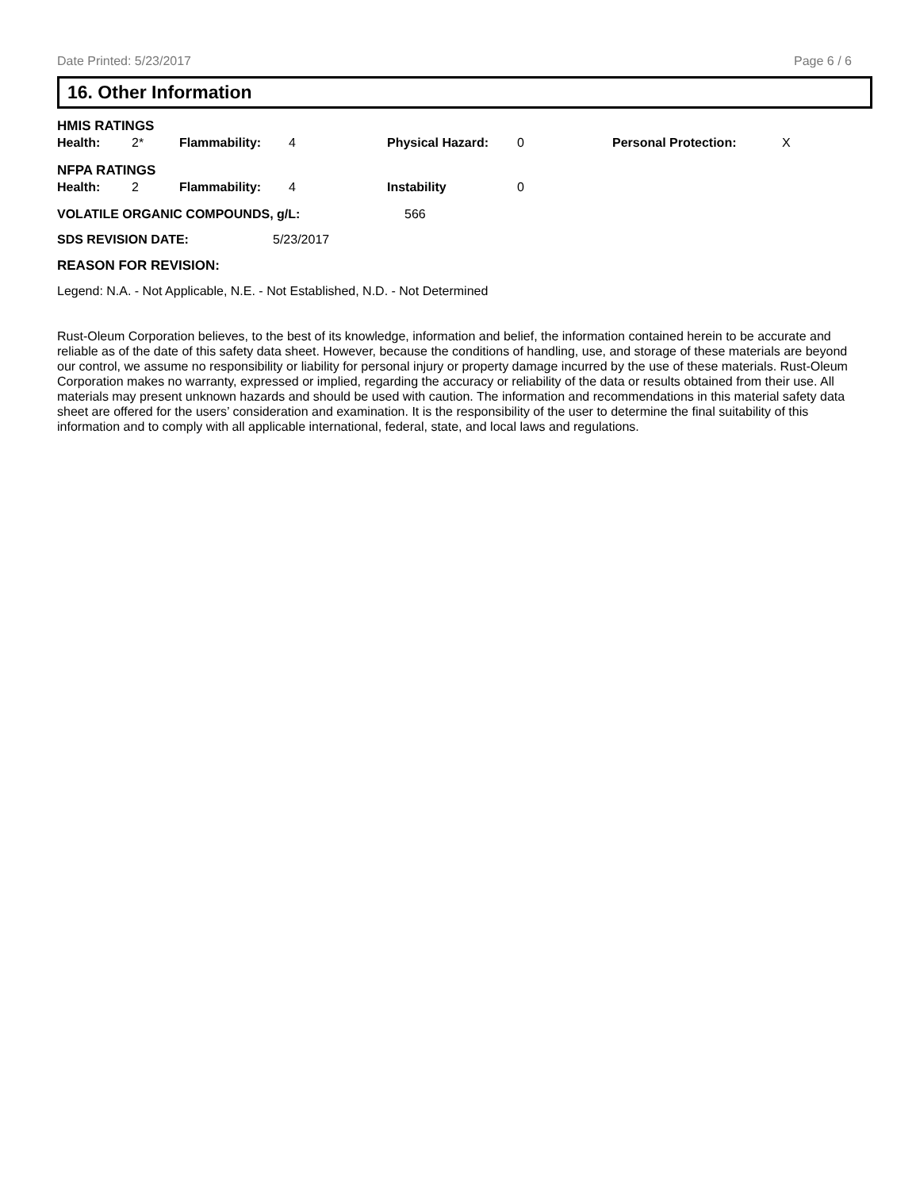Date Printed: 5/23/2017 Page 6 / 6
16. Other Information
HMIS RATINGS
| Health: | 2* | Flammability: | 4 | Physical Hazard: | 0 | Personal Protection: | X |
NFPA RATINGS
| Health: | 2 | Flammability: | 4 | Instability | 0 |
| VOLATILE ORGANIC COMPOUNDS, g/L: | 566 |
| SDS REVISION DATE: | 5/23/2017 |
REASON FOR REVISION:
Legend: N.A. - Not Applicable, N.E. - Not Established, N.D. - Not Determined
Rust-Oleum Corporation believes, to the best of its knowledge, information and belief, the information contained herein to be accurate and reliable as of the date of this safety data sheet. However, because the conditions of handling, use, and storage of these materials are beyond our control, we assume no responsibility or liability for personal injury or property damage incurred by the use of these materials. Rust-Oleum Corporation makes no warranty, expressed or implied, regarding the accuracy or reliability of the data or results obtained from their use. All materials may present unknown hazards and should be used with caution. The information and recommendations in this material safety data sheet are offered for the users’ consideration and examination. It is the responsibility of the user to determine the final suitability of this information and to comply with all applicable international, federal, state, and local laws and regulations.